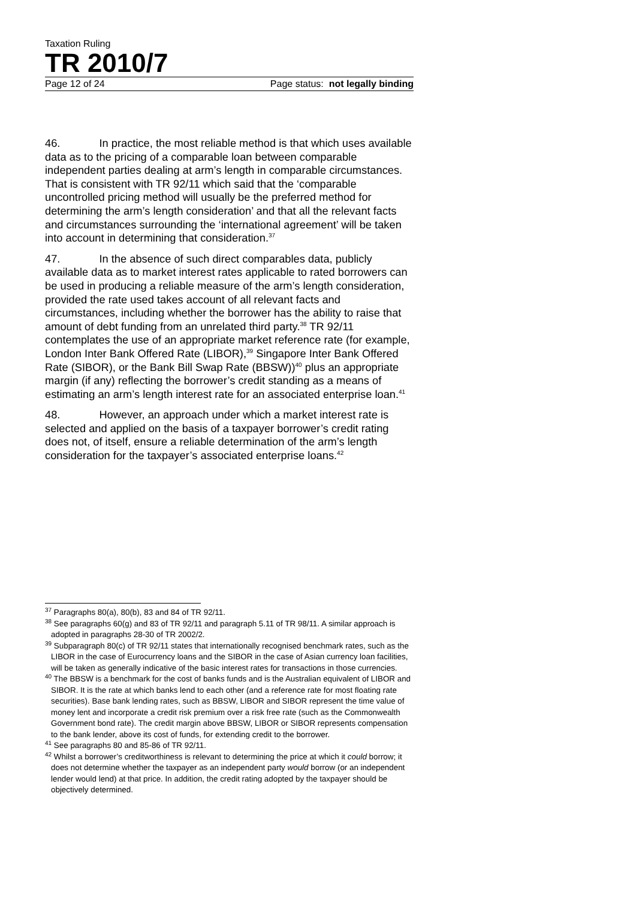Taxation Ruling
TR 2010/7
Page 12 of 24 Page status: not legally binding
46. In practice, the most reliable method is that which uses available data as to the pricing of a comparable loan between comparable independent parties dealing at arm’s length in comparable circumstances. That is consistent with TR 92/11 which said that the ‘comparable uncontrolled pricing method will usually be the preferred method for determining the arm’s length consideration’ and that all the relevant facts and circumstances surrounding the ‘international agreement’ will be taken into account in determining that consideration.<sup>37</sup>
47. In the absence of such direct comparables data, publicly available data as to market interest rates applicable to rated borrowers can be used in producing a reliable measure of the arm’s length consideration, provided the rate used takes account of all relevant facts and circumstances, including whether the borrower has the ability to raise that amount of debt funding from an unrelated third party.<sup>38</sup> TR 92/11 contemplates the use of an appropriate market reference rate (for example, London Inter Bank Offered Rate (LIBOR),<sup>39</sup> Singapore Inter Bank Offered Rate (SIBOR), or the Bank Bill Swap Rate (BBSW))<sup>40</sup> plus an appropriate margin (if any) reflecting the borrower’s credit standing as a means of estimating an arm’s length interest rate for an associated enterprise loan.<sup>41</sup>
48. However, an approach under which a market interest rate is selected and applied on the basis of a taxpayer borrower’s credit rating does not, of itself, ensure a reliable determination of the arm’s length consideration for the taxpayer’s associated enterprise loans.<sup>42</sup>
<sup>37</sup> Paragraphs 80(a), 80(b), 83 and 84 of TR 92/11.
<sup>38</sup> See paragraphs 60(g) and 83 of TR 92/11 and paragraph 5.11 of TR 98/11. A similar approach is adopted in paragraphs 28-30 of TR 2002/2.
<sup>39</sup> Subparagraph 80(c) of TR 92/11 states that internationally recognised benchmark rates, such as the LIBOR in the case of Eurocurrency loans and the SIBOR in the case of Asian currency loan facilities, will be taken as generally indicative of the basic interest rates for transactions in those currencies.
<sup>40</sup> The BBSW is a benchmark for the cost of banks funds and is the Australian equivalent of LIBOR and SIBOR. It is the rate at which banks lend to each other (and a reference rate for most floating rate securities). Base bank lending rates, such as BBSW, LIBOR and SIBOR represent the time value of money lent and incorporate a credit risk premium over a risk free rate (such as the Commonwealth Government bond rate). The credit margin above BBSW, LIBOR or SIBOR represents compensation to the bank lender, above its cost of funds, for extending credit to the borrower.
<sup>41</sup> See paragraphs 80 and 85-86 of TR 92/11.
<sup>42</sup> Whilst a borrower’s creditworthiness is relevant to determining the price at which it could borrow; it does not determine whether the taxpayer as an independent party would borrow (or an independent lender would lend) at that price. In addition, the credit rating adopted by the taxpayer should be objectively determined.